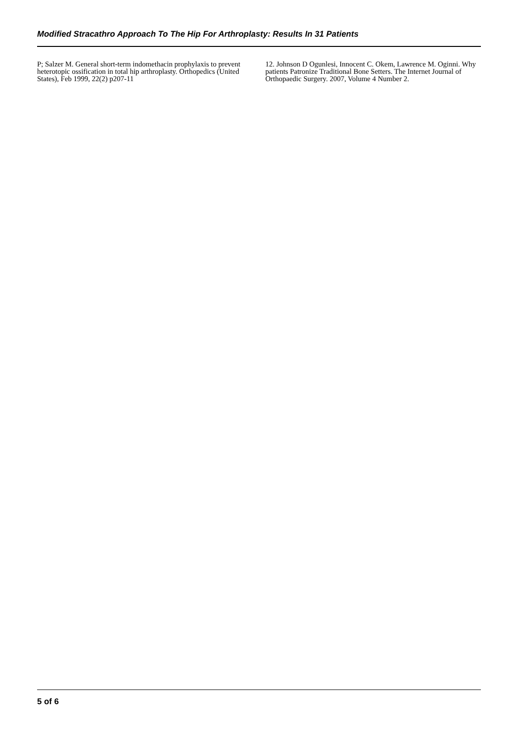Modified Stracathro Approach To The Hip For Arthroplasty: Results In 31 Patients
P; Salzer M. General short-term indomethacin prophylaxis to prevent heterotopic ossification in total hip arthroplasty. Orthopedics (United States), Feb 1999, 22(2) p207-11
12. Johnson D Ogunlesi, Innocent C. Okem, Lawrence M. Oginni. Why patients Patronize Traditional Bone Setters. The Internet Journal of Orthopaedic Surgery. 2007, Volume 4 Number 2.
5 of 6